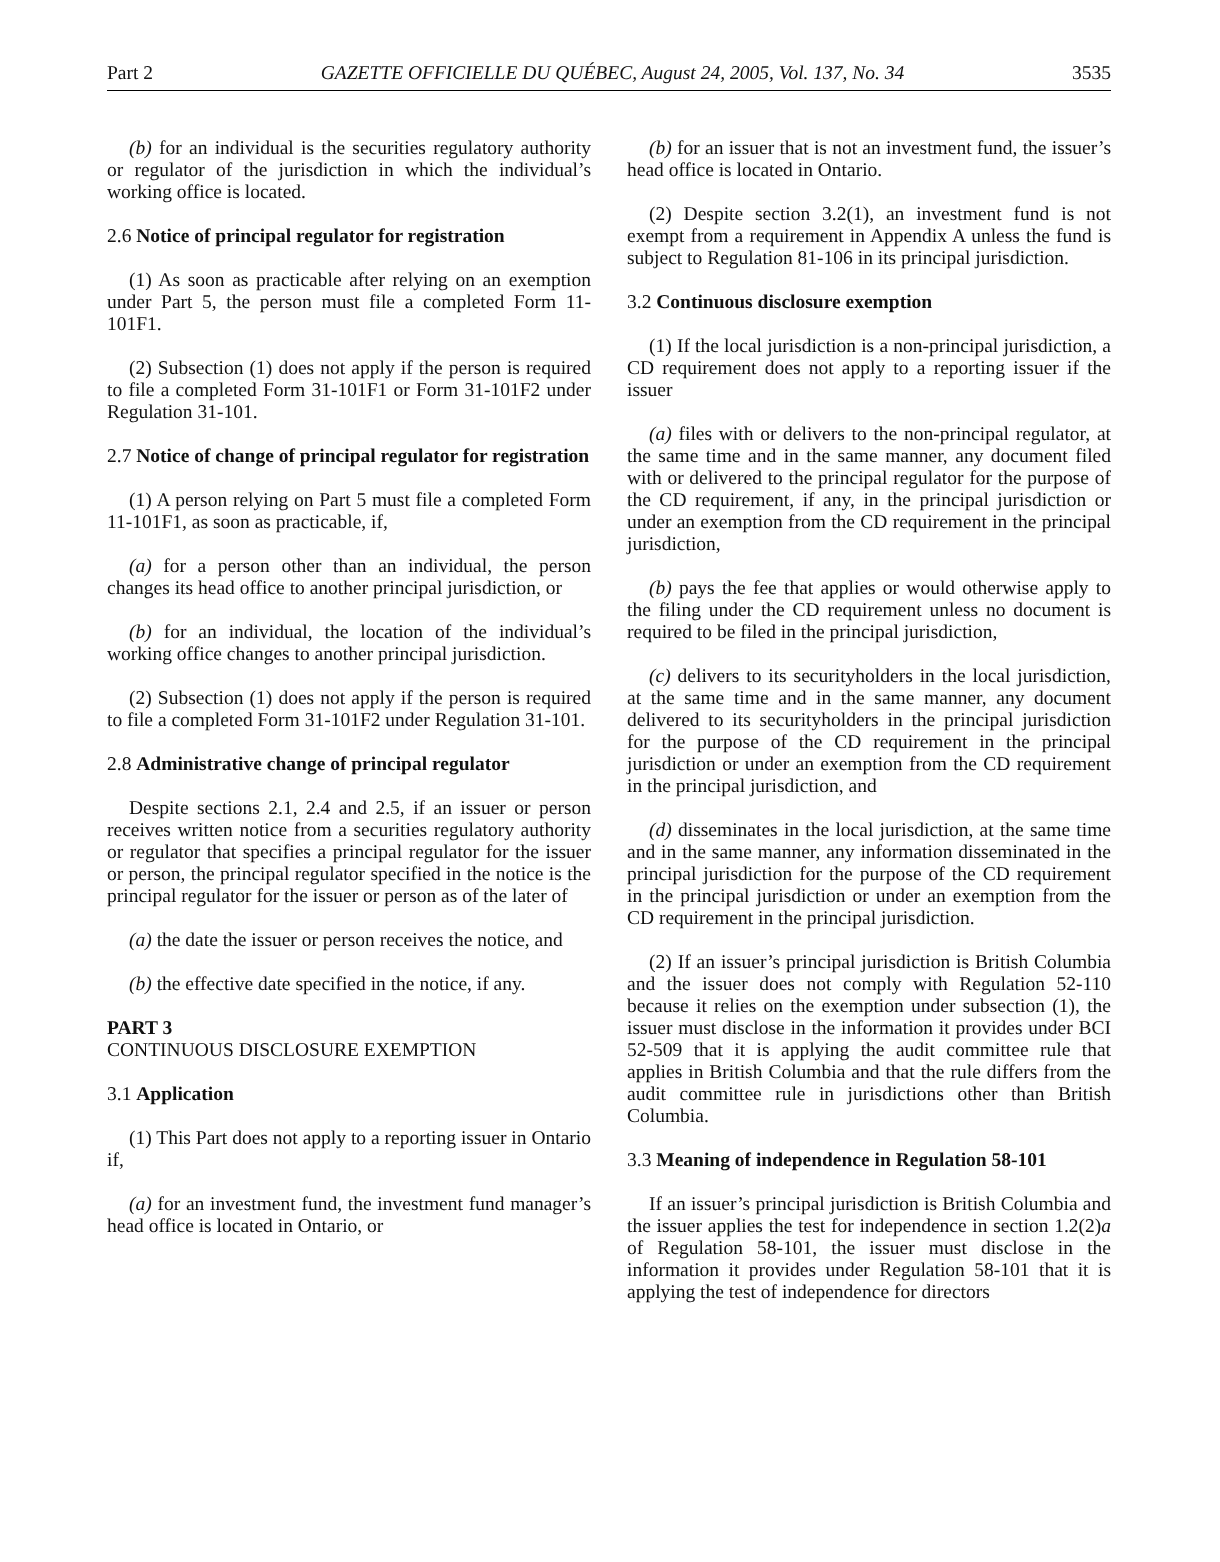Part 2 GAZETTE OFFICIELLE DU QUÉBEC, August 24, 2005, Vol. 137, No. 34 3535
(b) for an individual is the securities regulatory authority or regulator of the jurisdiction in which the individual’s working office is located.
2.6 Notice of principal regulator for registration
(1) As soon as practicable after relying on an exemption under Part 5, the person must file a completed Form 11-101F1.
(2) Subsection (1) does not apply if the person is required to file a completed Form 31-101F1 or Form 31-101F2 under Regulation 31-101.
2.7 Notice of change of principal regulator for registration
(1) A person relying on Part 5 must file a completed Form 11-101F1, as soon as practicable, if,
(a) for a person other than an individual, the person changes its head office to another principal jurisdiction, or
(b) for an individual, the location of the individual’s working office changes to another principal jurisdiction.
(2) Subsection (1) does not apply if the person is required to file a completed Form 31-101F2 under Regulation 31-101.
2.8 Administrative change of principal regulator
Despite sections 2.1, 2.4 and 2.5, if an issuer or person receives written notice from a securities regulatory authority or regulator that specifies a principal regulator for the issuer or person, the principal regulator specified in the notice is the principal regulator for the issuer or person as of the later of
(a) the date the issuer or person receives the notice, and
(b) the effective date specified in the notice, if any.
PART 3
CONTINUOUS DISCLOSURE EXEMPTION
3.1 Application
(1) This Part does not apply to a reporting issuer in Ontario if,
(a) for an investment fund, the investment fund manager’s head office is located in Ontario, or
(b) for an issuer that is not an investment fund, the issuer’s head office is located in Ontario.
(2) Despite section 3.2(1), an investment fund is not exempt from a requirement in Appendix A unless the fund is subject to Regulation 81-106 in its principal jurisdiction.
3.2 Continuous disclosure exemption
(1) If the local jurisdiction is a non-principal jurisdiction, a CD requirement does not apply to a reporting issuer if the issuer
(a) files with or delivers to the non-principal regulator, at the same time and in the same manner, any document filed with or delivered to the principal regulator for the purpose of the CD requirement, if any, in the principal jurisdiction or under an exemption from the CD requirement in the principal jurisdiction,
(b) pays the fee that applies or would otherwise apply to the filing under the CD requirement unless no document is required to be filed in the principal jurisdiction,
(c) delivers to its securityholders in the local jurisdiction, at the same time and in the same manner, any document delivered to its securityholders in the principal jurisdiction for the purpose of the CD requirement in the principal jurisdiction or under an exemption from the CD requirement in the principal jurisdiction, and
(d) disseminates in the local jurisdiction, at the same time and in the same manner, any information disseminated in the principal jurisdiction for the purpose of the CD requirement in the principal jurisdiction or under an exemption from the CD requirement in the principal jurisdiction.
(2) If an issuer’s principal jurisdiction is British Columbia and the issuer does not comply with Regulation 52-110 because it relies on the exemption under subsection (1), the issuer must disclose in the information it provides under BCI 52-509 that it is applying the audit committee rule that applies in British Columbia and that the rule differs from the audit committee rule in jurisdictions other than British Columbia.
3.3 Meaning of independence in Regulation 58-101
If an issuer’s principal jurisdiction is British Columbia and the issuer applies the test for independence in section 1.2(2)a of Regulation 58-101, the issuer must disclose in the information it provides under Regulation 58-101 that it is applying the test of independence for directors